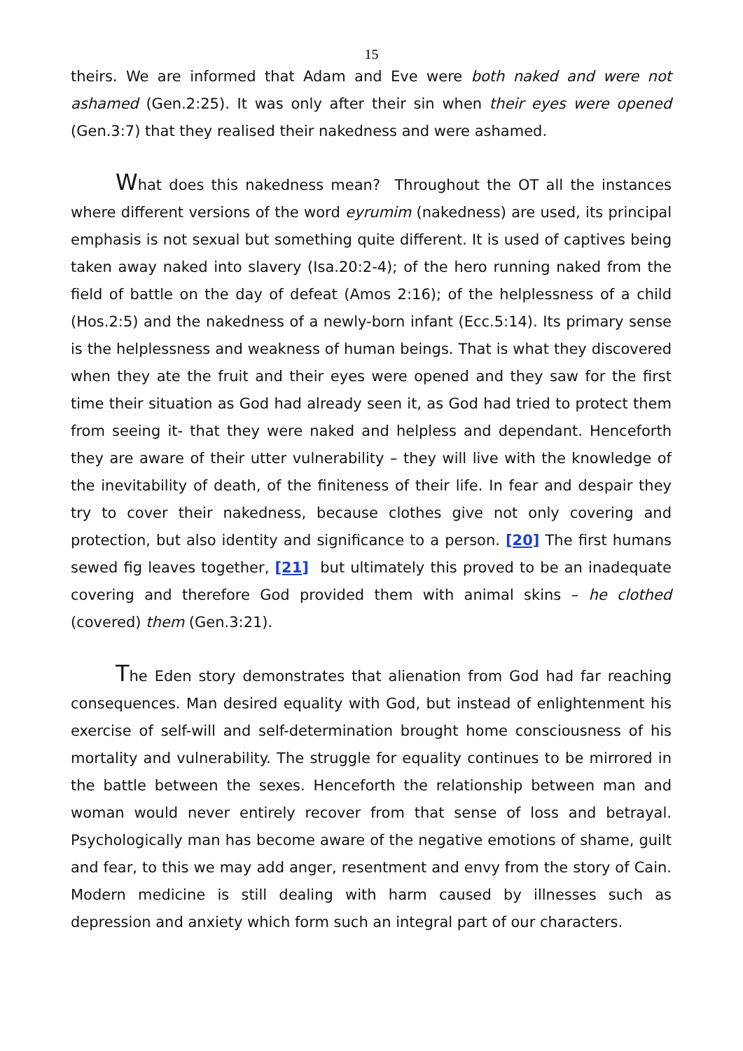15
theirs. We are informed that Adam and Eve were both naked and were not ashamed (Gen.2:25). It was only after their sin when their eyes were opened (Gen.3:7) that they realised their nakedness and were ashamed.
What does this nakedness mean? Throughout the OT all the instances where different versions of the word eyrumim (nakedness) are used, its principal emphasis is not sexual but something quite different. It is used of captives being taken away naked into slavery (Isa.20:2-4); of the hero running naked from the field of battle on the day of defeat (Amos 2:16); of the helplessness of a child (Hos.2:5) and the nakedness of a newly-born infant (Ecc.5:14). Its primary sense is the helplessness and weakness of human beings. That is what they discovered when they ate the fruit and their eyes were opened and they saw for the first time their situation as God had already seen it, as God had tried to protect them from seeing it- that they were naked and helpless and dependant. Henceforth they are aware of their utter vulnerability – they will live with the knowledge of the inevitability of death, of the finiteness of their life. In fear and despair they try to cover their nakedness, because clothes give not only covering and protection, but also identity and significance to a person. [20] The first humans sewed fig leaves together, [21] but ultimately this proved to be an inadequate covering and therefore God provided them with animal skins – he clothed (covered) them (Gen.3:21).
The Eden story demonstrates that alienation from God had far reaching consequences. Man desired equality with God, but instead of enlightenment his exercise of self-will and self-determination brought home consciousness of his mortality and vulnerability. The struggle for equality continues to be mirrored in the battle between the sexes. Henceforth the relationship between man and woman would never entirely recover from that sense of loss and betrayal. Psychologically man has become aware of the negative emotions of shame, guilt and fear, to this we may add anger, resentment and envy from the story of Cain. Modern medicine is still dealing with harm caused by illnesses such as depression and anxiety which form such an integral part of our characters.